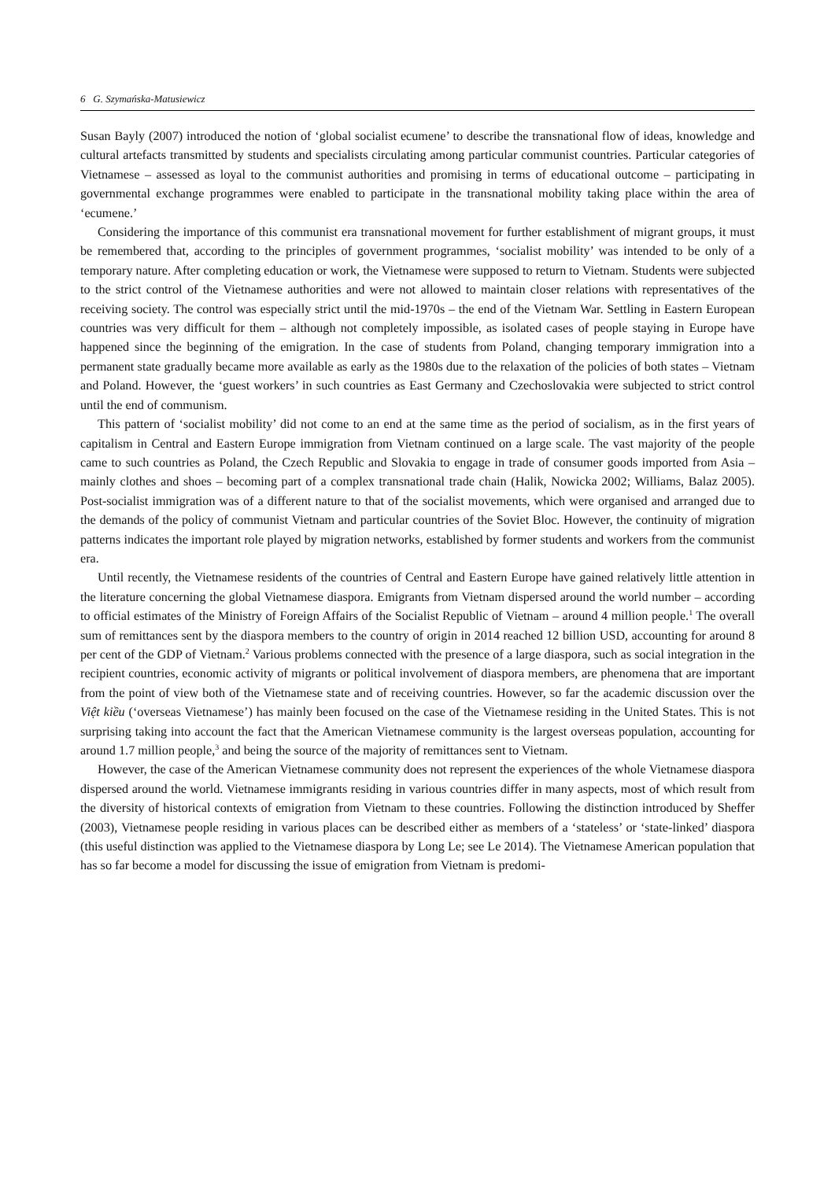6 G. Szymańska-Matusiewicz
Susan Bayly (2007) introduced the notion of ‘global socialist ecumene’ to describe the transnational flow of ideas, knowledge and cultural artefacts transmitted by students and specialists circulating among particular communist countries. Particular categories of Vietnamese – assessed as loyal to the communist authorities and promising in terms of educational outcome – participating in governmental exchange programmes were enabled to participate in the transnational mobility taking place within the area of ‘ecumene.’
Considering the importance of this communist era transnational movement for further establishment of migrant groups, it must be remembered that, according to the principles of government programmes, ‘socialist mobility’ was intended to be only of a temporary nature. After completing education or work, the Vietnamese were supposed to return to Vietnam. Students were subjected to the strict control of the Vietnamese authorities and were not allowed to maintain closer relations with representatives of the receiving society. The control was especially strict until the mid-1970s – the end of the Vietnam War. Settling in Eastern European countries was very difficult for them – although not completely impossible, as isolated cases of people staying in Europe have happened since the beginning of the emigration. In the case of students from Poland, changing temporary immigration into a permanent state gradually became more available as early as the 1980s due to the relaxation of the policies of both states – Vietnam and Poland. However, the ‘guest workers’ in such countries as East Germany and Czechoslovakia were subjected to strict control until the end of communism.
This pattern of ‘socialist mobility’ did not come to an end at the same time as the period of socialism, as in the first years of capitalism in Central and Eastern Europe immigration from Vietnam continued on a large scale. The vast majority of the people came to such countries as Poland, the Czech Republic and Slovakia to engage in trade of consumer goods imported from Asia – mainly clothes and shoes – becoming part of a complex transnational trade chain (Halik, Nowicka 2002; Williams, Balaz 2005). Post-socialist immigration was of a different nature to that of the socialist movements, which were organised and arranged due to the demands of the policy of communist Vietnam and particular countries of the Soviet Bloc. However, the continuity of migration patterns indicates the important role played by migration networks, established by former students and workers from the communist era.
Until recently, the Vietnamese residents of the countries of Central and Eastern Europe have gained relatively little attention in the literature concerning the global Vietnamese diaspora. Emigrants from Vietnam dispersed around the world number – according to official estimates of the Ministry of Foreign Affairs of the Socialist Republic of Vietnam – around 4 million people.<sup>1</sup> The overall sum of remittances sent by the diaspora members to the country of origin in 2014 reached 12 billion USD, accounting for around 8 per cent of the GDP of Vietnam.<sup>2</sup> Various problems connected with the presence of a large diaspora, such as social integration in the recipient countries, economic activity of migrants or political involvement of diaspora members, are phenomena that are important from the point of view both of the Vietnamese state and of receiving countries. However, so far the academic discussion over the Việt kiều (‘overseas Vietnamese’) has mainly been focused on the case of the Vietnamese residing in the United States. This is not surprising taking into account the fact that the American Vietnamese community is the largest overseas population, accounting for around 1.7 million people,<sup>3</sup> and being the source of the majority of remittances sent to Vietnam.
However, the case of the American Vietnamese community does not represent the experiences of the whole Vietnamese diaspora dispersed around the world. Vietnamese immigrants residing in various countries differ in many aspects, most of which result from the diversity of historical contexts of emigration from Vietnam to these countries. Following the distinction introduced by Sheffer (2003), Vietnamese people residing in various places can be described either as members of a ‘stateless’ or ‘state-linked’ diaspora (this useful distinction was applied to the Vietnamese diaspora by Long Le; see Le 2014). The Vietnamese American population that has so far become a model for discussing the issue of emigration from Vietnam is predomi-